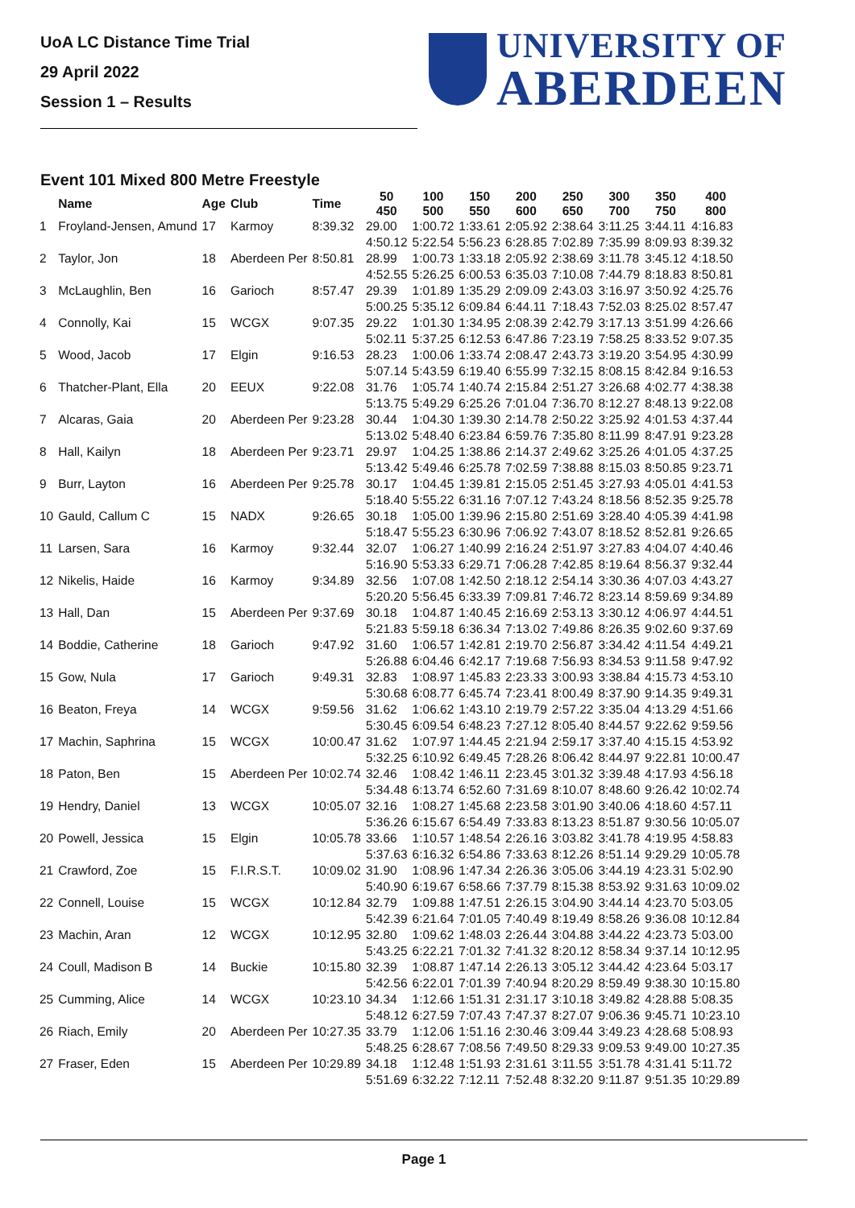UoA LC Distance Time Trial
29 April 2022
Session 1 – Results
UNIVERSITY OF
ABERDEEN
Event 101 Mixed 800 Metre Freestyle
| | Name | Age | Club | Time | 50 450 | 100 500 | 150 550 | 200 600 | 250 650 | 300 700 | 350 750 | 400 800 |
| --- | --- | --- | --- | --- | --- | --- | --- | --- | --- | --- | --- | --- |
| 1 | Froyland-Jensen, Amund | 17 | Karmoy | 8:39.32 | 29.00 | 1:00.72 | 1:33.61 | 2:05.92 | 2:38.64 | 3:11.25 | 3:44.11 | 4:16.83 |
| | | | | | 4:50.12 | 5:22.54 | 5:56.23 | 6:28.85 | 7:02.89 | 7:35.99 | 8:09.93 | 8:39.32 |
| 2 | Taylor, Jon | 18 | Aberdeen Per | 8:50.81 | 28.99 | 1:00.73 | 1:33.18 | 2:05.92 | 2:38.69 | 3:11.78 | 3:45.12 | 4:18.50 |
| | | | | | 4:52.55 | 5:26.25 | 6:00.53 | 6:35.03 | 7:10.08 | 7:44.79 | 8:18.83 | 8:50.81 |
| 3 | McLaughlin, Ben | 16 | Garioch | 8:57.47 | 29.39 | 1:01.89 | 1:35.29 | 2:09.09 | 2:43.03 | 3:16.97 | 3:50.92 | 4:25.76 |
| | | | | | 5:00.25 | 5:35.12 | 6:09.84 | 6:44.11 | 7:18.43 | 7:52.03 | 8:25.02 | 8:57.47 |
| 4 | Connolly, Kai | 15 | WCGX | 9:07.35 | 29.22 | 1:01.30 | 1:34.95 | 2:08.39 | 2:42.79 | 3:17.13 | 3:51.99 | 4:26.66 |
| | | | | | 5:02.11 | 5:37.25 | 6:12.53 | 6:47.86 | 7:23.19 | 7:58.25 | 8:33.52 | 9:07.35 |
| 5 | Wood, Jacob | 17 | Elgin | 9:16.53 | 28.23 | 1:00.06 | 1:33.74 | 2:08.47 | 2:43.73 | 3:19.20 | 3:54.95 | 4:30.99 |
| | | | | | 5:07.14 | 5:43.59 | 6:19.40 | 6:55.99 | 7:32.15 | 8:08.15 | 8:42.84 | 9:16.53 |
| 6 | Thatcher-Plant, Ella | 20 | EEUX | 9:22.08 | 31.76 | 1:05.74 | 1:40.74 | 2:15.84 | 2:51.27 | 3:26.68 | 4:02.77 | 4:38.38 |
| | | | | | 5:13.75 | 5:49.29 | 6:25.26 | 7:01.04 | 7:36.70 | 8:12.27 | 8:48.13 | 9:22.08 |
| 7 | Alcaras, Gaia | 20 | Aberdeen Per | 9:23.28 | 30.44 | 1:04.30 | 1:39.30 | 2:14.78 | 2:50.22 | 3:25.92 | 4:01.53 | 4:37.44 |
| | | | | | 5:13.02 | 5:48.40 | 6:23.84 | 6:59.76 | 7:35.80 | 8:11.99 | 8:47.91 | 9:23.28 |
| 8 | Hall, Kailyn | 18 | Aberdeen Per | 9:23.71 | 29.97 | 1:04.25 | 1:38.86 | 2:14.37 | 2:49.62 | 3:25.26 | 4:01.05 | 4:37.25 |
| | | | | | 5:13.42 | 5:49.46 | 6:25.78 | 7:02.59 | 7:38.88 | 8:15.03 | 8:50.85 | 9:23.71 |
| 9 | Burr, Layton | 16 | Aberdeen Per | 9:25.78 | 30.17 | 1:04.45 | 1:39.81 | 2:15.05 | 2:51.45 | 3:27.93 | 4:05.01 | 4:41.53 |
| | | | | | 5:18.40 | 5:55.22 | 6:31.16 | 7:07.12 | 7:43.24 | 8:18.56 | 8:52.35 | 9:25.78 |
| 10 | Gauld, Callum C | 15 | NADX | 9:26.65 | 30.18 | 1:05.00 | 1:39.96 | 2:15.80 | 2:51.69 | 3:28.40 | 4:05.39 | 4:41.98 |
| | | | | | 5:18.47 | 5:55.23 | 6:30.96 | 7:06.92 | 7:43.07 | 8:18.52 | 8:52.81 | 9:26.65 |
| 11 | Larsen, Sara | 16 | Karmoy | 9:32.44 | 32.07 | 1:06.27 | 1:40.99 | 2:16.24 | 2:51.97 | 3:27.83 | 4:04.07 | 4:40.46 |
| | | | | | 5:16.90 | 5:53.33 | 6:29.71 | 7:06.28 | 7:42.85 | 8:19.64 | 8:56.37 | 9:32.44 |
| 12 | Nikelis, Haide | 16 | Karmoy | 9:34.89 | 32.56 | 1:07.08 | 1:42.50 | 2:18.12 | 2:54.14 | 3:30.36 | 4:07.03 | 4:43.27 |
| | | | | | 5:20.20 | 5:56.45 | 6:33.39 | 7:09.81 | 7:46.72 | 8:23.14 | 8:59.69 | 9:34.89 |
| 13 | Hall, Dan | 15 | Aberdeen Per | 9:37.69 | 30.18 | 1:04.87 | 1:40.45 | 2:16.69 | 2:53.13 | 3:30.12 | 4:06.97 | 4:44.51 |
| | | | | | 5:21.83 | 5:59.18 | 6:36.34 | 7:13.02 | 7:49.86 | 8:26.35 | 9:02.60 | 9:37.69 |
| 14 | Boddie, Catherine | 18 | Garioch | 9:47.92 | 31.60 | 1:06.57 | 1:42.81 | 2:19.70 | 2:56.87 | 3:34.42 | 4:11.54 | 4:49.21 |
| | | | | | 5:26.88 | 6:04.46 | 6:42.17 | 7:19.68 | 7:56.93 | 8:34.53 | 9:11.58 | 9:47.92 |
| 15 | Gow, Nula | 17 | Garioch | 9:49.31 | 32.83 | 1:08.97 | 1:45.83 | 2:23.33 | 3:00.93 | 3:38.84 | 4:15.73 | 4:53.10 |
| | | | | | 5:30.68 | 6:08.77 | 6:45.74 | 7:23.41 | 8:00.49 | 8:37.90 | 9:14.35 | 9:49.31 |
| 16 | Beaton, Freya | 14 | WCGX | 9:59.56 | 31.62 | 1:06.62 | 1:43.10 | 2:19.79 | 2:57.22 | 3:35.04 | 4:13.29 | 4:51.66 |
| | | | | | 5:30.45 | 6:09.54 | 6:48.23 | 7:27.12 | 8:05.40 | 8:44.57 | 9:22.62 | 9:59.56 |
| 17 | Machin, Saphrina | 15 | WCGX | 10:00.47 | 31.62 | 1:07.97 | 1:44.45 | 2:21.94 | 2:59.17 | 3:37.40 | 4:15.15 | 4:53.92 |
| | | | | | 5:32.25 | 6:10.92 | 6:49.45 | 7:28.26 | 8:06.42 | 8:44.97 | 9:22.81 | 10:00.47 |
| 18 | Paton, Ben | 15 | Aberdeen Per | 10:02.74 | 32.46 | 1:08.42 | 1:46.11 | 2:23.45 | 3:01.32 | 3:39.48 | 4:17.93 | 4:56.18 |
| | | | | | 5:34.48 | 6:13.74 | 6:52.60 | 7:31.69 | 8:10.07 | 8:48.60 | 9:26.42 | 10:02.74 |
| 19 | Hendry, Daniel | 13 | WCGX | 10:05.07 | 32.16 | 1:08.27 | 1:45.68 | 2:23.58 | 3:01.90 | 3:40.06 | 4:18.60 | 4:57.11 |
| | | | | | 5:36.26 | 6:15.67 | 6:54.49 | 7:33.83 | 8:13.23 | 8:51.87 | 9:30.56 | 10:05.07 |
| 20 | Powell, Jessica | 15 | Elgin | 10:05.78 | 33.66 | 1:10.57 | 1:48.54 | 2:26.16 | 3:03.82 | 3:41.78 | 4:19.95 | 4:58.83 |
| | | | | | 5:37.63 | 6:16.32 | 6:54.86 | 7:33.63 | 8:12.26 | 8:51.14 | 9:29.29 | 10:05.78 |
| 21 | Crawford, Zoe | 15 | F.I.R.S.T. | 10:09.02 | 31.90 | 1:08.96 | 1:47.34 | 2:26.36 | 3:05.06 | 3:44.19 | 4:23.31 | 5:02.90 |
| | | | | | 5:40.90 | 6:19.67 | 6:58.66 | 7:37.79 | 8:15.38 | 8:53.92 | 9:31.63 | 10:09.02 |
| 22 | Connell, Louise | 15 | WCGX | 10:12.84 | 32.79 | 1:09.88 | 1:47.51 | 2:26.15 | 3:04.90 | 3:44.14 | 4:23.70 | 5:03.05 |
| | | | | | 5:42.39 | 6:21.64 | 7:01.05 | 7:40.49 | 8:19.49 | 8:58.26 | 9:36.08 | 10:12.84 |
| 23 | Machin, Aran | 12 | WCGX | 10:12.95 | 32.80 | 1:09.62 | 1:48.03 | 2:26.44 | 3:04.88 | 3:44.22 | 4:23.73 | 5:03.00 |
| | | | | | 5:43.25 | 6:22.21 | 7:01.32 | 7:41.32 | 8:20.12 | 8:58.34 | 9:37.14 | 10:12.95 |
| 24 | Coull, Madison B | 14 | Buckie | 10:15.80 | 32.39 | 1:08.87 | 1:47.14 | 2:26.13 | 3:05.12 | 3:44.42 | 4:23.64 | 5:03.17 |
| | | | | | 5:42.56 | 6:22.01 | 7:01.39 | 7:40.94 | 8:20.29 | 8:59.49 | 9:38.30 | 10:15.80 |
| 25 | Cumming, Alice | 14 | WCGX | 10:23.10 | 34.34 | 1:12.66 | 1:51.31 | 2:31.17 | 3:10.18 | 3:49.82 | 4:28.88 | 5:08.35 |
| | | | | | 5:48.12 | 6:27.59 | 7:07.43 | 7:47.37 | 8:27.07 | 9:06.36 | 9:45.71 | 10:23.10 |
| 26 | Riach, Emily | 20 | Aberdeen Per | 10:27.35 | 33.79 | 1:12.06 | 1:51.16 | 2:30.46 | 3:09.44 | 3:49.23 | 4:28.68 | 5:08.93 |
| | | | | | 5:48.25 | 6:28.67 | 7:08.56 | 7:49.50 | 8:29.33 | 9:09.53 | 9:49.00 | 10:27.35 |
| 27 | Fraser, Eden | 15 | Aberdeen Per | 10:29.89 | 34.18 | 1:12.48 | 1:51.93 | 2:31.61 | 3:11.55 | 3:51.78 | 4:31.41 | 5:11.72 |
| | | | | | 5:51.69 | 6:32.22 | 7:12.11 | 7:52.48 | 8:32.20 | 9:11.87 | 9:51.35 | 10:29.89 |
Page 1